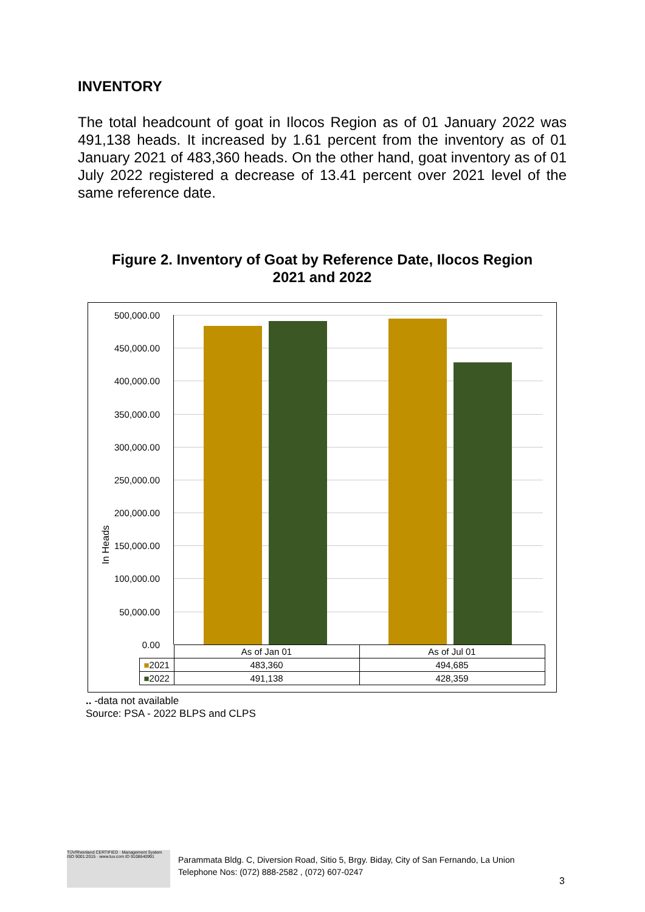INVENTORY
The total headcount of goat in Ilocos Region as of 01 January 2022 was 491,138 heads. It increased by 1.61 percent from the inventory as of 01 January 2021 of 483,360 heads. On the other hand, goat inventory as of 01 July 2022 registered a decrease of 13.41 percent over 2021 level of the same reference date.
Figure 2. Inventory of Goat by Reference Date, Ilocos Region
2021 and 2022
In Heads
500,000.00
450,000.00
400,000.00
350,000.00
300,000.00
250,000.00
200,000.00
150,000.00
100,000.00
50,000.00
0.00
| | As of Jan 01 | As of Jul 01 |
| --- | --- | --- |
| ■ 2021 | 483,360 | 494,685 |
| ■ 2022 | 491,138 | 428,359 |
.. -data not available
Source: PSA - 2022 BLPS and CLPS
TÜVRheinland CERTIFIED · Management System ISO 9001:2015 · www.tuv.com ID 9108640991
Parammata Bldg. C, Diversion Road, Sitio 5, Brgy. Biday, City of San Fernando, La Union
Telephone Nos: (072) 888-2582 , (072) 607-0247
3